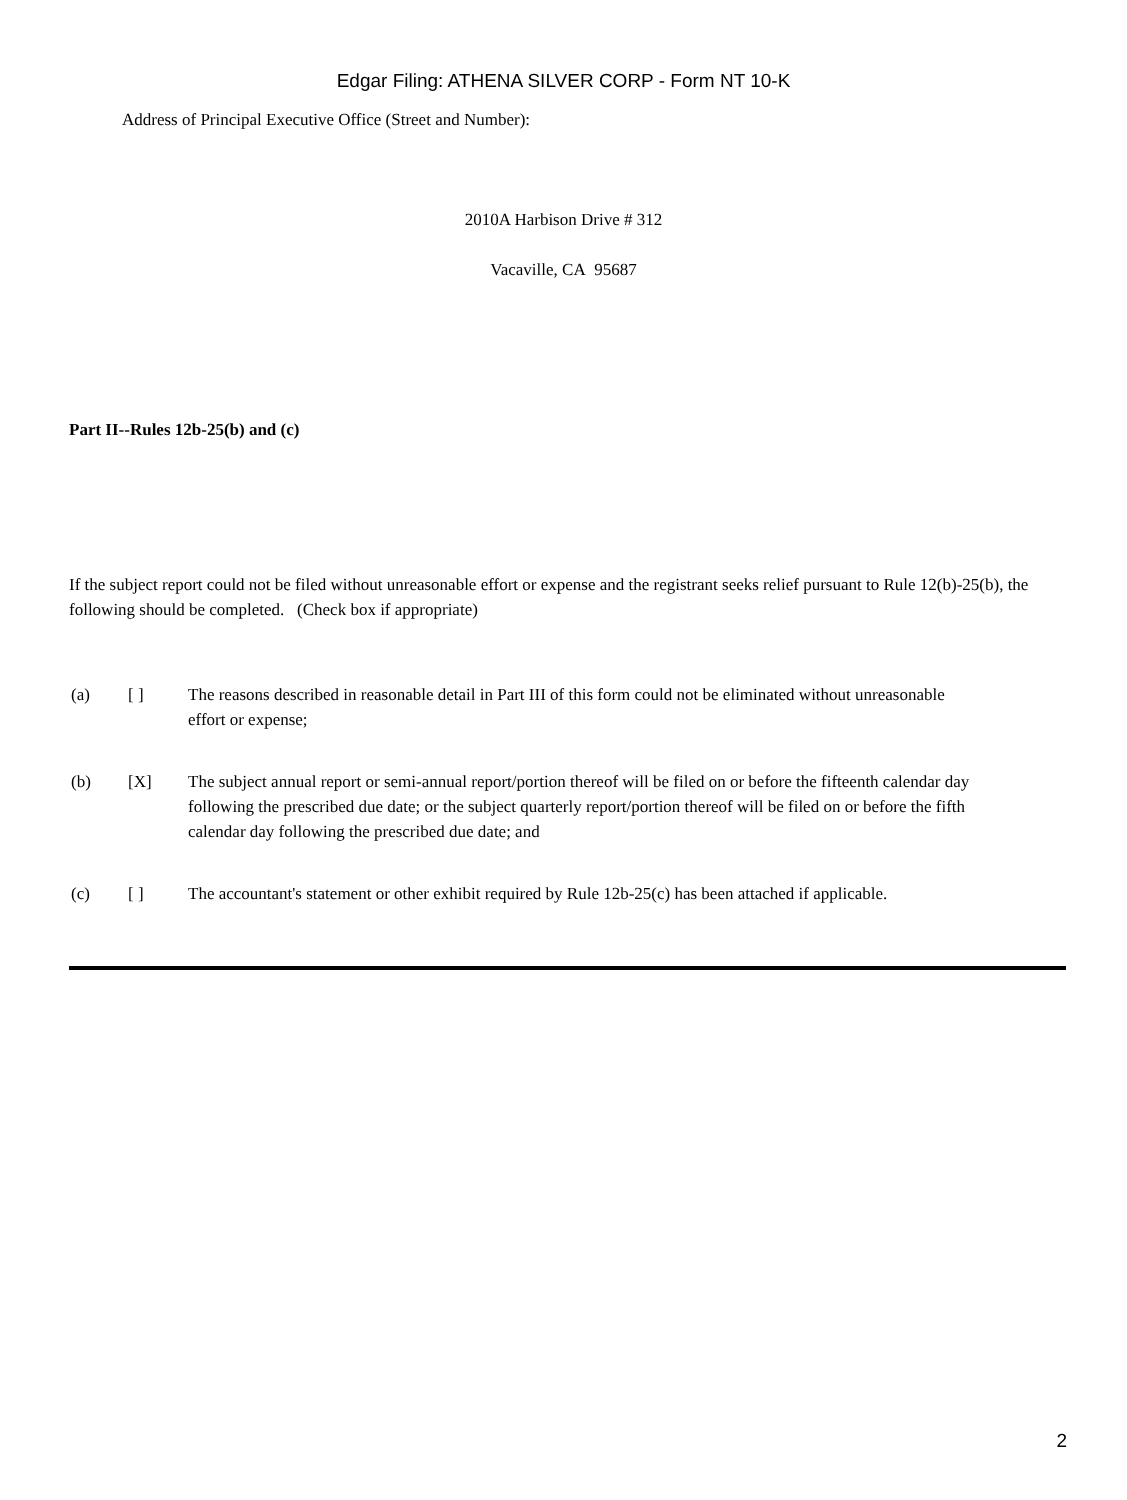Edgar Filing: ATHENA SILVER CORP - Form NT 10-K
Address of Principal Executive Office (Street and Number):
2010A Harbison Drive # 312
Vacaville, CA 95687
Part II--Rules 12b-25(b) and (c)
If the subject report could not be filed without unreasonable effort or expense and the registrant seeks relief pursuant to Rule 12(b)-25(b), the following should be completed. (Check box if appropriate)
(a) [ ] The reasons described in reasonable detail in Part III of this form could not be eliminated without unreasonable effort or expense;
(b) [X] The subject annual report or semi-annual report/portion thereof will be filed on or before the fifteenth calendar day following the prescribed due date; or the subject quarterly report/portion thereof will be filed on or before the fifth calendar day following the prescribed due date; and
(c) [ ] The accountant's statement or other exhibit required by Rule 12b-25(c) has been attached if applicable.
2